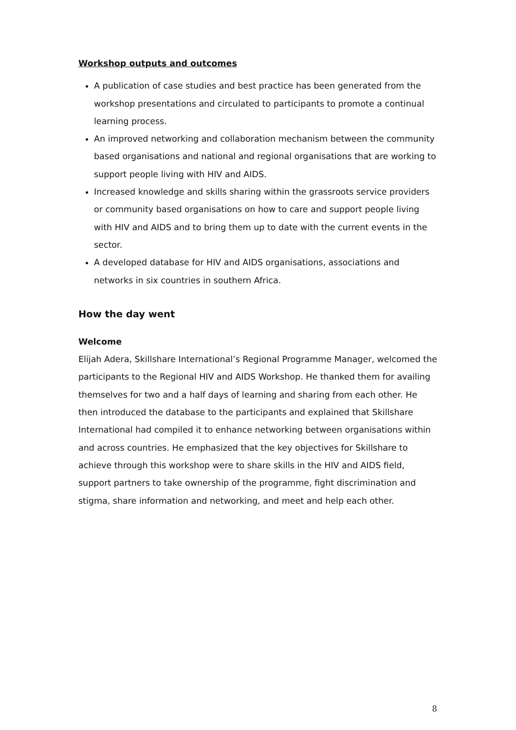Workshop outputs and outcomes
A publication of case studies and best practice has been generated from the workshop presentations and circulated to participants to promote a continual learning process.
An improved networking and collaboration mechanism between the community based organisations and national and regional organisations that are working to support people living with HIV and AIDS.
Increased knowledge and skills sharing within the grassroots service providers or community based organisations on how to care and support people living with HIV and AIDS and to bring them up to date with the current events in the sector.
A developed database for HIV and AIDS organisations, associations and networks in six countries in southern Africa.
How the day went
Welcome
Elijah Adera, Skillshare International’s Regional Programme Manager, welcomed the participants to the Regional HIV and AIDS Workshop. He thanked them for availing themselves for two and a half days of learning and sharing from each other. He then introduced the database to the participants and explained that Skillshare International had compiled it to enhance networking between organisations within and across countries. He emphasized that the key objectives for Skillshare to achieve through this workshop were to share skills in the HIV and AIDS field, support partners to take ownership of the programme, fight discrimination and stigma, share information and networking, and meet and help each other.
8